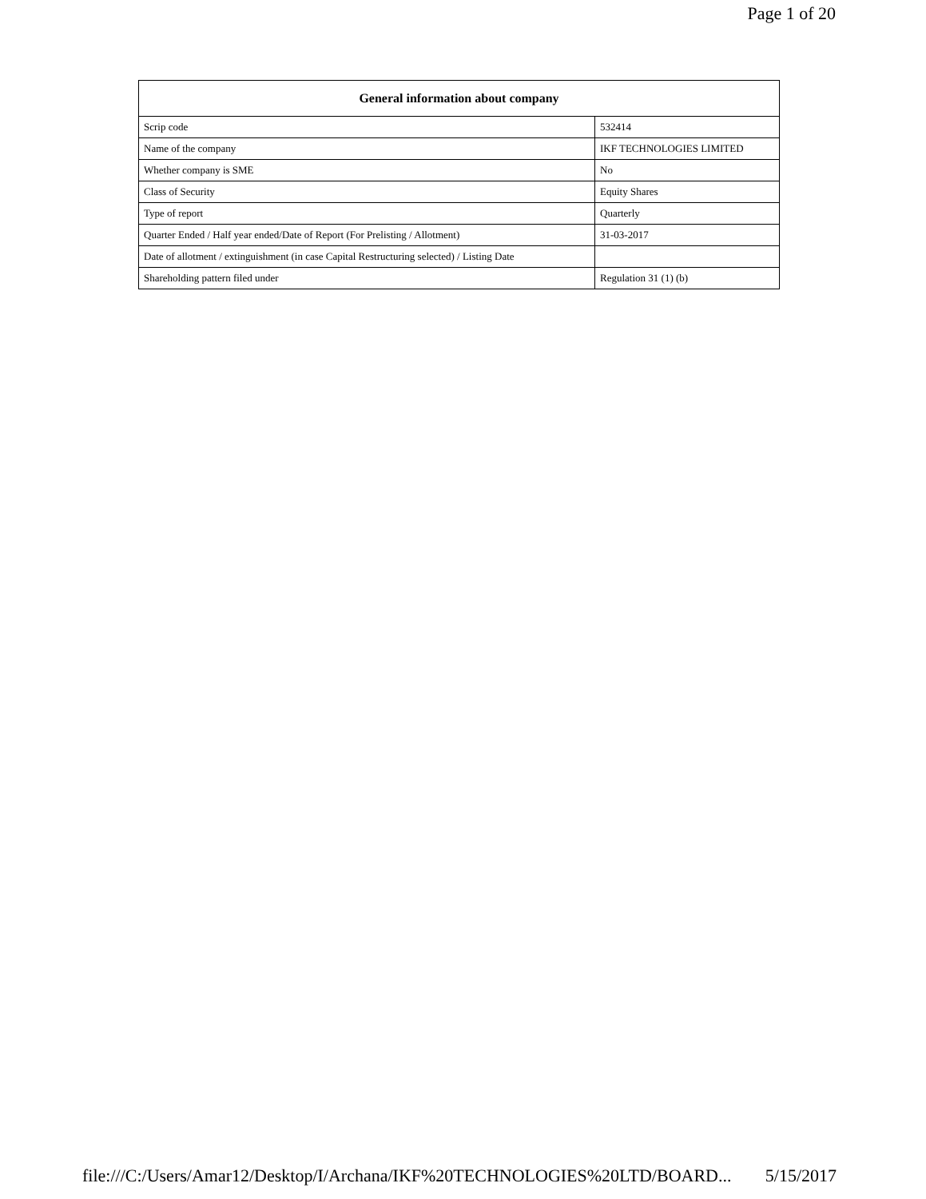Page 1 of 20
| General information about company | |
| --- | --- |
| Scrip code | 532414 |
| Name of the company | IKF TECHNOLOGIES LIMITED |
| Whether company is SME | No |
| Class of Security | Equity Shares |
| Type of report | Quarterly |
| Quarter Ended / Half year ended/Date of Report (For Prelisting / Allotment) | 31-03-2017 |
| Date of allotment / extinguishment (in case Capital Restructuring selected) / Listing Date | |
| Shareholding pattern filed under | Regulation 31 (1) (b) |
file:///C:/Users/Amar12/Desktop/I/Archana/IKF%20TECHNOLOGIES%20LTD/BOARD... 5/15/2017